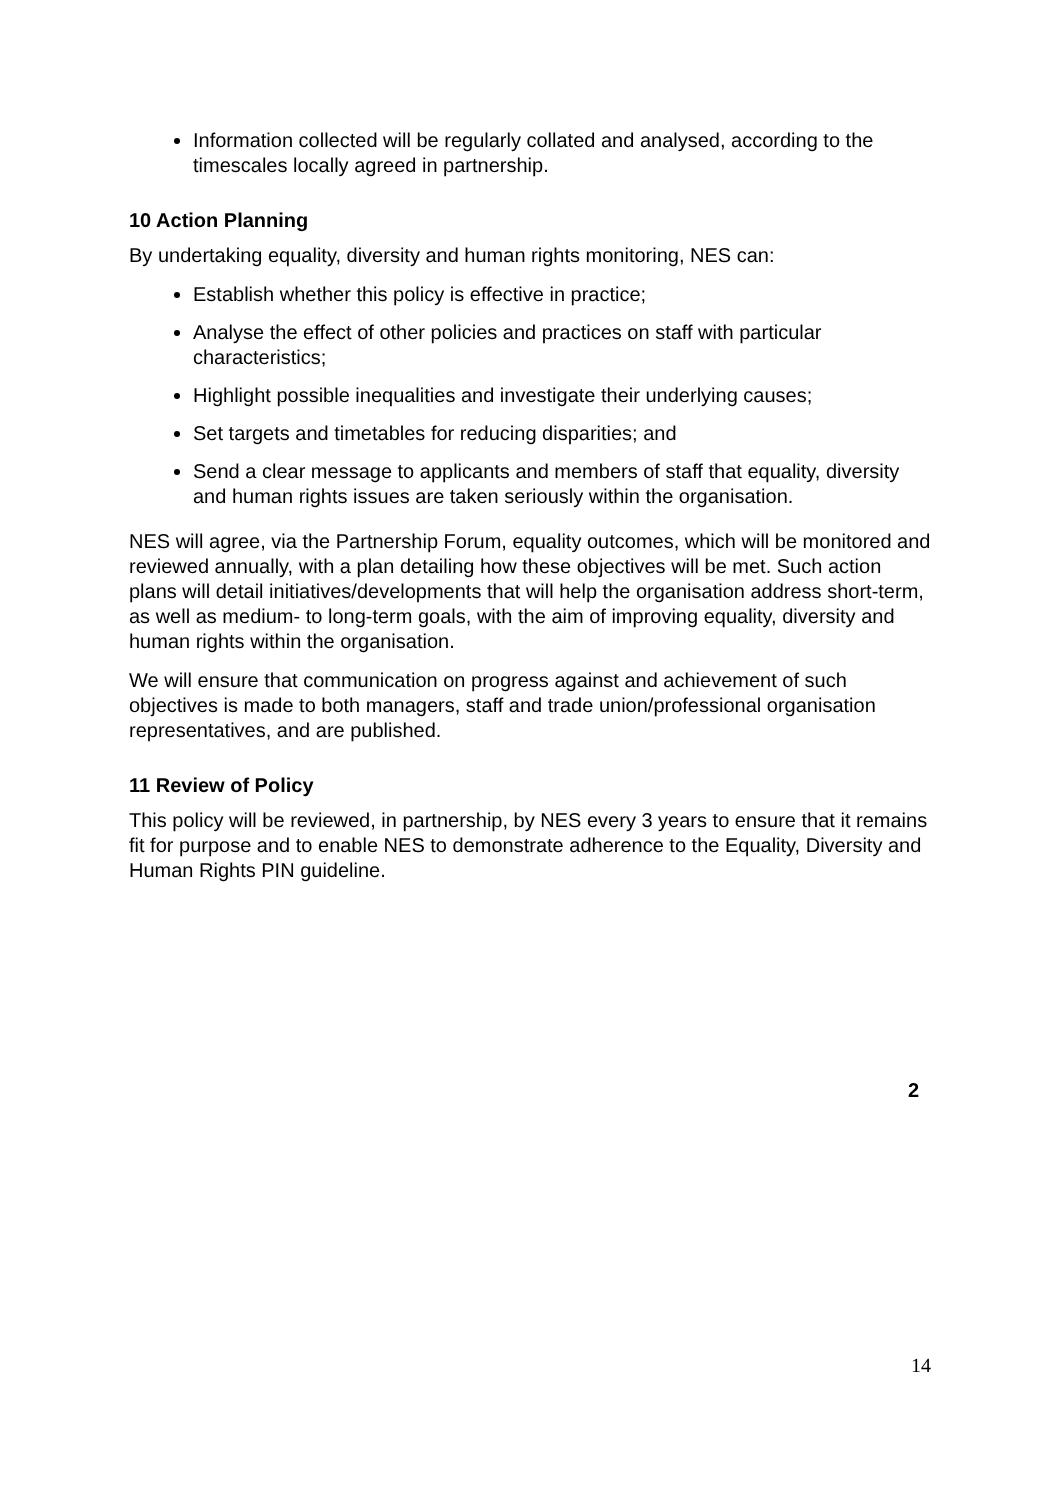Information collected will be regularly collated and analysed, according to the timescales locally agreed in partnership.
10 Action Planning
By undertaking equality, diversity and human rights monitoring, NES can:
Establish whether this policy is effective in practice;
Analyse the effect of other policies and practices on staff with particular characteristics;
Highlight possible inequalities and investigate their underlying causes;
Set targets and timetables for reducing disparities; and
Send a clear message to applicants and members of staff that equality, diversity and human rights issues are taken seriously within the organisation.
NES will agree, via the Partnership Forum, equality outcomes, which will be monitored and reviewed annually, with a plan detailing how these objectives will be met. Such action plans will detail initiatives/developments that will help the organisation address short-term, as well as medium- to long-term goals, with the aim of improving equality, diversity and human rights within the organisation.
We will ensure that communication on progress against and achievement of such objectives is made to both managers, staff and trade union/professional organisation representatives, and are published.
11 Review of Policy
This policy will be reviewed, in partnership, by NES every 3 years to ensure that it remains fit for purpose and to enable NES to demonstrate adherence to the Equality, Diversity and Human Rights PIN guideline.
2
14